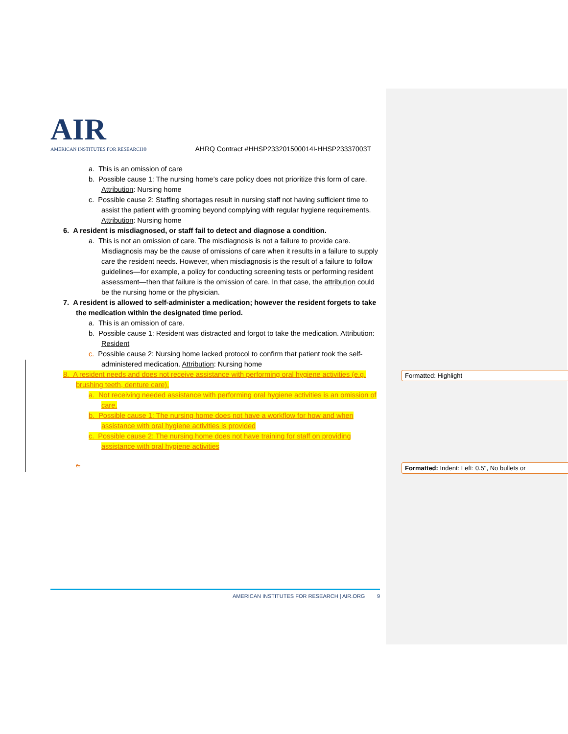AIR
AMERICAN INSTITUTES FOR RESEARCH®
AHRQ Contract #HHSP233201500014I-HHSP23337003T
a. This is an omission of care
b. Possible cause 1: The nursing home’s care policy does not prioritize this form of care. Attribution: Nursing home
c. Possible cause 2: Staffing shortages result in nursing staff not having sufficient time to assist the patient with grooming beyond complying with regular hygiene requirements. Attribution: Nursing home
6. A resident is misdiagnosed, or staff fail to detect and diagnose a condition.
a. This is not an omission of care. The misdiagnosis is not a failure to provide care. Misdiagnosis may be the cause of omissions of care when it results in a failure to supply care the resident needs. However, when misdiagnosis is the result of a failure to follow guidelines—for example, a policy for conducting screening tests or performing resident assessment—then that failure is the omission of care. In that case, the attribution could be the nursing home or the physician.
7. A resident is allowed to self-administer a medication; however the resident forgets to take the medication within the designated time period.
a. This is an omission of care.
b. Possible cause 1: Resident was distracted and forgot to take the medication. Attribution: Resident
c. Possible cause 2: Nursing home lacked protocol to confirm that patient took the self-administered medication. Attribution: Nursing home
8. A resident needs and does not receive assistance with performing oral hygiene activities (e.g. brushing teeth, denture care).
a. Not receiving needed assistance with performing oral hygiene activities is an omission of care.
b. Possible cause 1: The nursing home does not have a workflow for how and when assistance with oral hygiene activities is provided
c. Possible cause 2: The nursing home does not have training for staff on providing assistance with oral hygiene activities
c.
Formatted: Highlight
Formatted: Indent: Left: 0.5", No bullets or
AMERICAN INSTITUTES FOR RESEARCH | AIR.ORG 9